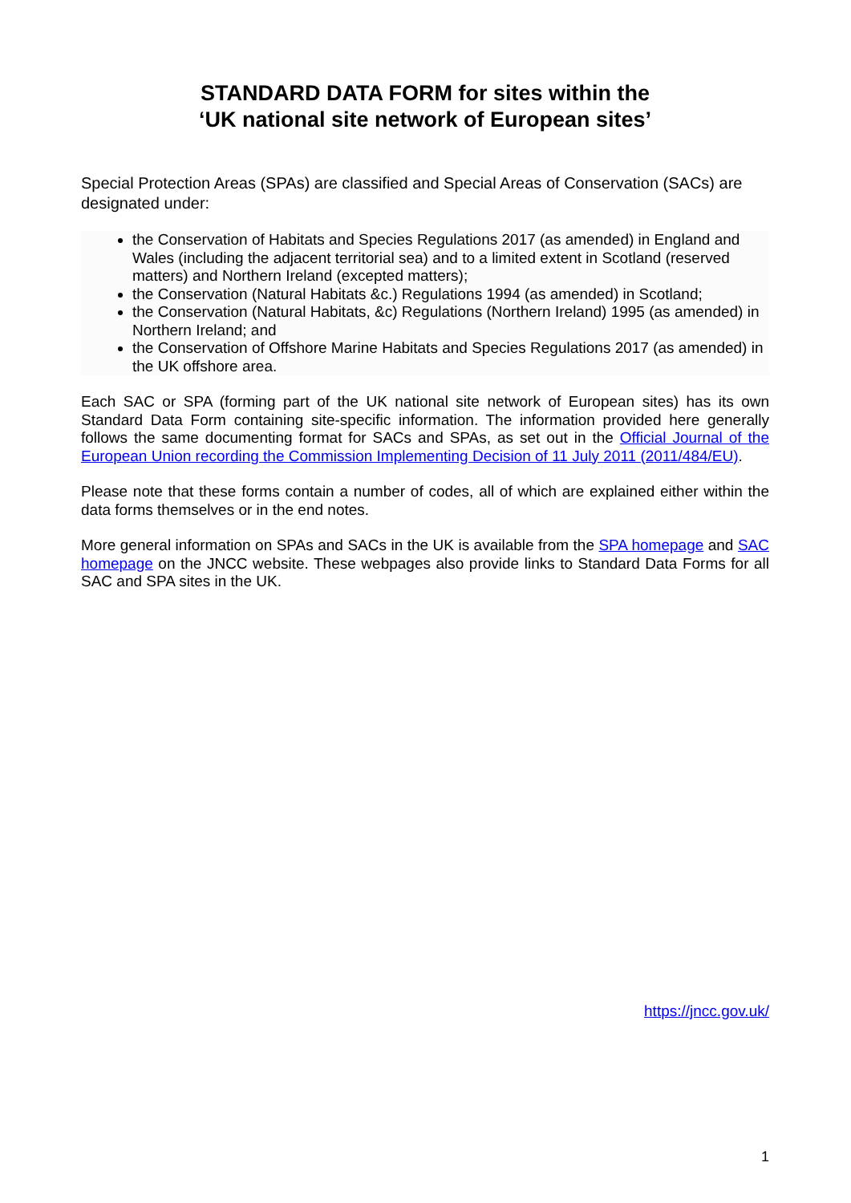STANDARD DATA FORM for sites within the
‘UK national site network of European sites’
Special Protection Areas (SPAs) are classified and Special Areas of Conservation (SACs) are designated under:
the Conservation of Habitats and Species Regulations 2017 (as amended) in England and Wales (including the adjacent territorial sea) and to a limited extent in Scotland (reserved matters) and Northern Ireland (excepted matters);
the Conservation (Natural Habitats &c.) Regulations 1994 (as amended) in Scotland;
the Conservation (Natural Habitats, &c) Regulations (Northern Ireland) 1995 (as amended) in Northern Ireland; and
the Conservation of Offshore Marine Habitats and Species Regulations 2017 (as amended) in the UK offshore area.
Each SAC or SPA (forming part of the UK national site network of European sites) has its own Standard Data Form containing site-specific information. The information provided here generally follows the same documenting format for SACs and SPAs, as set out in the Official Journal of the European Union recording the Commission Implementing Decision of 11 July 2011 (2011/484/EU).
Please note that these forms contain a number of codes, all of which are explained either within the data forms themselves or in the end notes.
More general information on SPAs and SACs in the UK is available from the SPA homepage and SAC homepage on the JNCC website. These webpages also provide links to Standard Data Forms for all SAC and SPA sites in the UK.
https://jncc.gov.uk/
1